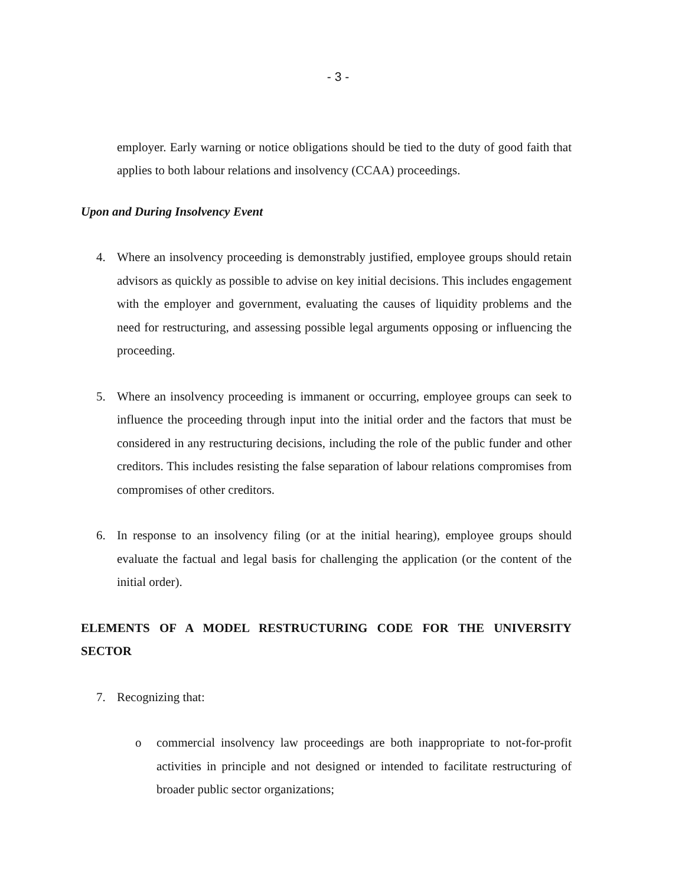- 3 -
employer. Early warning or notice obligations should be tied to the duty of good faith that applies to both labour relations and insolvency (CCAA) proceedings.
Upon and During Insolvency Event
4. Where an insolvency proceeding is demonstrably justified, employee groups should retain advisors as quickly as possible to advise on key initial decisions. This includes engagement with the employer and government, evaluating the causes of liquidity problems and the need for restructuring, and assessing possible legal arguments opposing or influencing the proceeding.
5. Where an insolvency proceeding is immanent or occurring, employee groups can seek to influence the proceeding through input into the initial order and the factors that must be considered in any restructuring decisions, including the role of the public funder and other creditors. This includes resisting the false separation of labour relations compromises from compromises of other creditors.
6. In response to an insolvency filing (or at the initial hearing), employee groups should evaluate the factual and legal basis for challenging the application (or the content of the initial order).
ELEMENTS OF A MODEL RESTRUCTURING CODE FOR THE UNIVERSITY SECTOR
7. Recognizing that:
o commercial insolvency law proceedings are both inappropriate to not-for-profit activities in principle and not designed or intended to facilitate restructuring of broader public sector organizations;